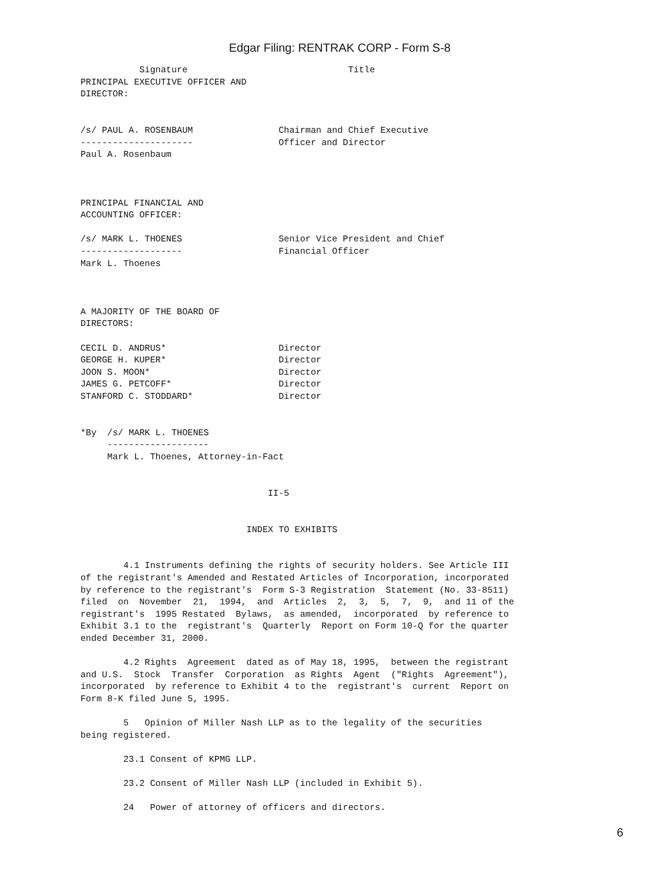Edgar Filing: RENTRAK CORP - Form S-8
           Signature                              Title
PRINCIPAL EXECUTIVE OFFICER AND
DIRECTOR:


/s/ PAUL A. ROSENBAUM                Chairman and Chief Executive
---------------------                Officer and Director
Paul A. Rosenbaum



PRINCIPAL FINANCIAL AND
ACCOUNTING OFFICER:

/s/ MARK L. THOENES                  Senior Vice President and Chief
-------------------                  Financial Officer
Mark L. Thoenes



A MAJORITY OF THE BOARD OF
DIRECTORS:

CECIL D. ANDRUS*                     Director
GEORGE H. KUPER*                     Director
JOON S. MOON*                        Director
JAMES G. PETCOFF*                    Director
STANFORD C. STODDARD*                Director


*By  /s/ MARK L. THOENES
     -------------------
     Mark L. Thoenes, Attorney-in-Fact


                                   II-5


                               INDEX TO EXHIBITS


        4.1 Instruments defining the rights of security holders. See Article III
of the registrant's Amended and Restated Articles of Incorporation, incorporated
by reference to the registrant's  Form S-3 Registration  Statement (No. 33-8511)
filed  on  November  21,  1994,  and  Articles  2,  3,  5,  7,  9,  and 11 of the
registrant's  1995 Restated  Bylaws,  as amended,  incorporated  by reference to
Exhibit 3.1 to the  registrant's  Quarterly  Report on Form 10-Q for the quarter
ended December 31, 2000.

        4.2 Rights  Agreement  dated as of May 18, 1995,  between the registrant
and U.S.  Stock  Transfer  Corporation  as Rights  Agent  ("Rights  Agreement"),
incorporated  by reference to Exhibit 4 to the  registrant's  current  Report on
Form 8-K filed June 5, 1995.

        5   Opinion of Miller Nash LLP as to the legality of the securities
being registered.

        23.1 Consent of KPMG LLP.

        23.2 Consent of Miller Nash LLP (included in Exhibit 5).

        24   Power of attorney of officers and directors.
6